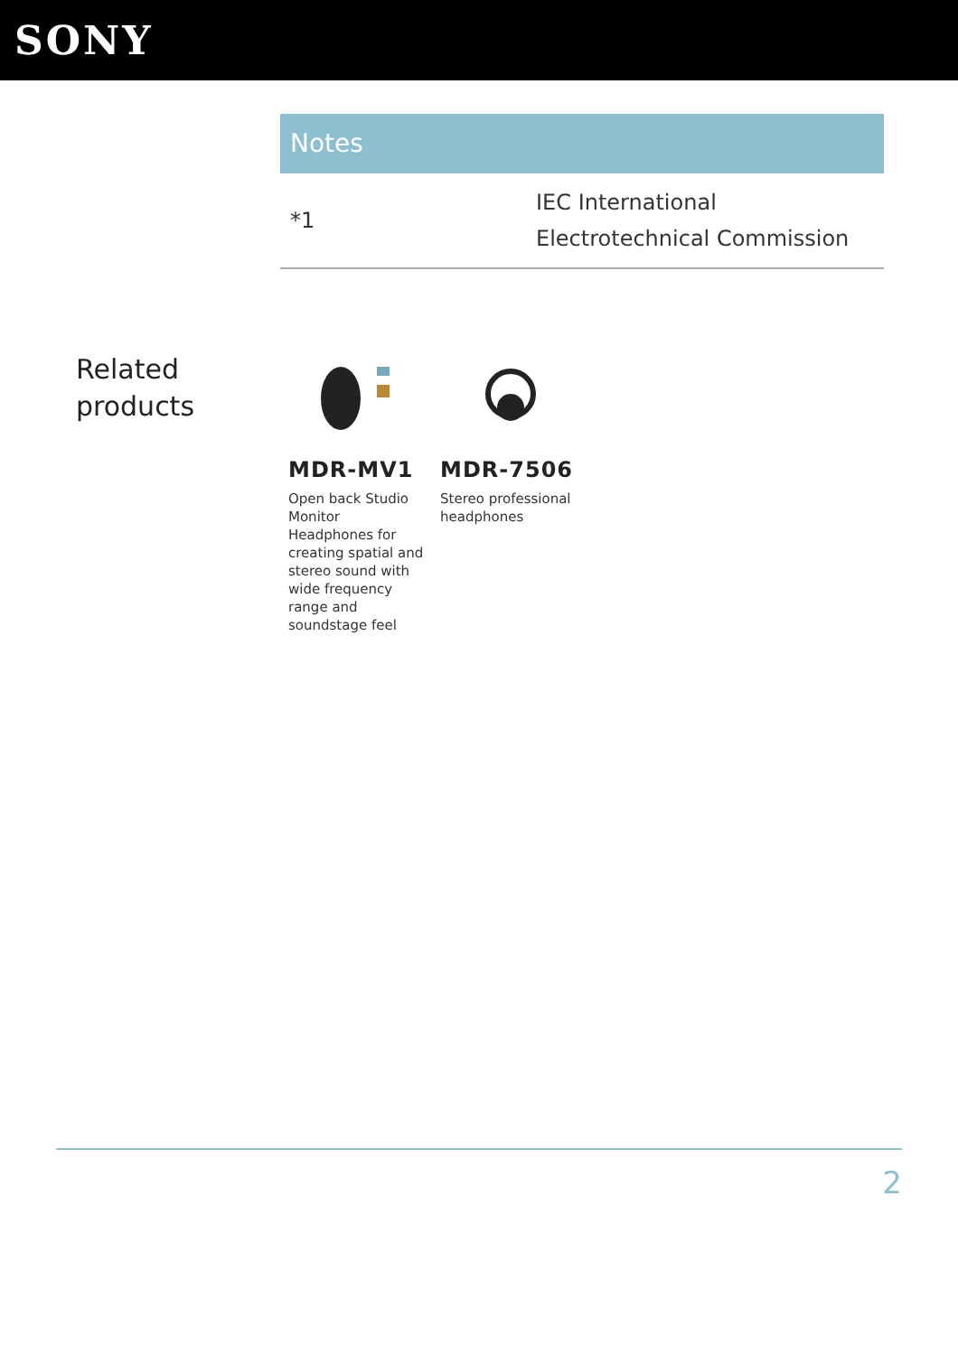SONY
Notes
| *1 | IEC International Electrotechnical Commission |
Related products
MDR-MV1
Open back Studio Monitor Headphones for creating spatial and stereo sound with wide frequency range and soundstage feel
MDR-7506
Stereo professional headphones
2